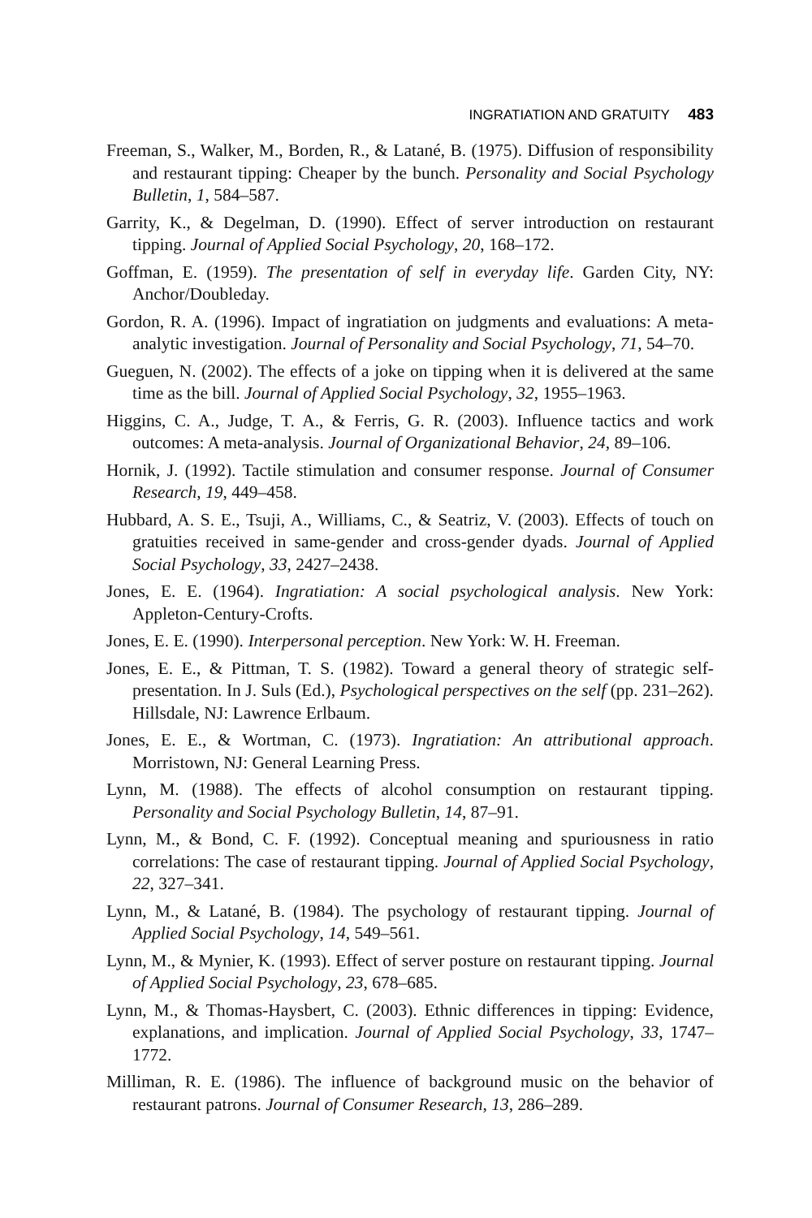INGRATIATION AND GRATUITY 483
Freeman, S., Walker, M., Borden, R., & Latané, B. (1975). Diffusion of responsibility and restaurant tipping: Cheaper by the bunch. Personality and Social Psychology Bulletin, 1, 584–587.
Garrity, K., & Degelman, D. (1990). Effect of server introduction on restaurant tipping. Journal of Applied Social Psychology, 20, 168–172.
Goffman, E. (1959). The presentation of self in everyday life. Garden City, NY: Anchor/Doubleday.
Gordon, R. A. (1996). Impact of ingratiation on judgments and evaluations: A meta-analytic investigation. Journal of Personality and Social Psychology, 71, 54–70.
Gueguen, N. (2002). The effects of a joke on tipping when it is delivered at the same time as the bill. Journal of Applied Social Psychology, 32, 1955–1963.
Higgins, C. A., Judge, T. A., & Ferris, G. R. (2003). Influence tactics and work outcomes: A meta-analysis. Journal of Organizational Behavior, 24, 89–106.
Hornik, J. (1992). Tactile stimulation and consumer response. Journal of Consumer Research, 19, 449–458.
Hubbard, A. S. E., Tsuji, A., Williams, C., & Seatriz, V. (2003). Effects of touch on gratuities received in same-gender and cross-gender dyads. Journal of Applied Social Psychology, 33, 2427–2438.
Jones, E. E. (1964). Ingratiation: A social psychological analysis. New York: Appleton-Century-Crofts.
Jones, E. E. (1990). Interpersonal perception. New York: W. H. Freeman.
Jones, E. E., & Pittman, T. S. (1982). Toward a general theory of strategic self-presentation. In J. Suls (Ed.), Psychological perspectives on the self (pp. 231–262). Hillsdale, NJ: Lawrence Erlbaum.
Jones, E. E., & Wortman, C. (1973). Ingratiation: An attributional approach. Morristown, NJ: General Learning Press.
Lynn, M. (1988). The effects of alcohol consumption on restaurant tipping. Personality and Social Psychology Bulletin, 14, 87–91.
Lynn, M., & Bond, C. F. (1992). Conceptual meaning and spuriousness in ratio correlations: The case of restaurant tipping. Journal of Applied Social Psychology, 22, 327–341.
Lynn, M., & Latané, B. (1984). The psychology of restaurant tipping. Journal of Applied Social Psychology, 14, 549–561.
Lynn, M., & Mynier, K. (1993). Effect of server posture on restaurant tipping. Journal of Applied Social Psychology, 23, 678–685.
Lynn, M., & Thomas-Haysbert, C. (2003). Ethnic differences in tipping: Evidence, explanations, and implication. Journal of Applied Social Psychology, 33, 1747–1772.
Milliman, R. E. (1986). The influence of background music on the behavior of restaurant patrons. Journal of Consumer Research, 13, 286–289.